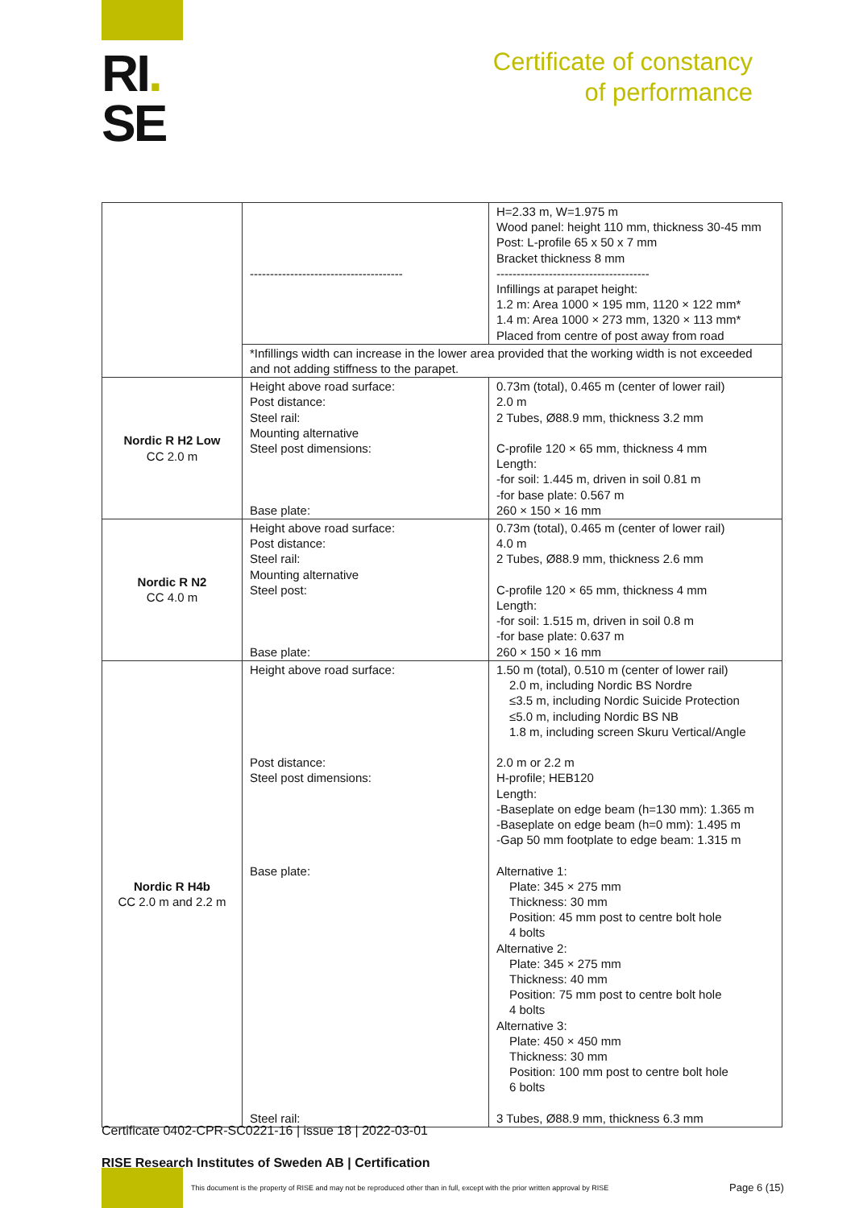RI.
SE
Certificate of constancy
of performance
| | -------------------------------------- | H=2.33 m, W=1.975 m Wood panel: height 110 mm, thickness 30-45 mm Post: L-profile 65 x 50 x 7 mm Bracket thickness 8 mm -------------------------------------- Infillings at parapet height: 1.2 m: Area 1000 × 195 mm, 1120 × 122 mm* 1.4 m: Area 1000 × 273 mm, 1320 × 113 mm* Placed from centre of post away from road |
| | *Infillings width can increase in the lower area provided that the working width is not exceeded and not adding stiffness to the parapet. | |
| Nordic R H2 Low CC 2.0 m | Height above road surface: Post distance: Steel rail: Mounting alternative Steel post dimensions: Base plate: | 0.73m (total), 0.465 m (center of lower rail) 2.0 m 2 Tubes, Ø88.9 mm, thickness 3.2 mm C-profile 120 × 65 mm, thickness 4 mm Length: -for soil: 1.445 m, driven in soil 0.81 m -for base plate: 0.567 m 260 × 150 × 16 mm |
| Nordic R N2 CC 4.0 m | Height above road surface: Post distance: Steel rail: Mounting alternative Steel post: Base plate: | 0.73m (total), 0.465 m (center of lower rail) 4.0 m 2 Tubes, Ø88.9 mm, thickness 2.6 mm C-profile 120 × 65 mm, thickness 4 mm Length: -for soil: 1.515 m, driven in soil 0.8 m -for base plate: 0.637 m 260 × 150 × 16 mm |
| Nordic R H4b CC 2.0 m and 2.2 m | Height above road surface: Post distance: Steel post dimensions: Base plate: Steel rail: | 1.50 m (total), 0.510 m (center of lower rail) 2.0 m, including Nordic BS Nordre ≤3.5 m, including Nordic Suicide Protection ≤5.0 m, including Nordic BS NB 1.8 m, including screen Skuru Vertical/Angle 2.0 m or 2.2 m H-profile; HEB120 Length: -Baseplate on edge beam (h=130 mm): 1.365 m -Baseplate on edge beam (h=0 mm): 1.495 m -Gap 50 mm footplate to edge beam: 1.315 m Alternative 1: Plate: 345 × 275 mm Thickness: 30 mm Position: 45 mm post to centre bolt hole 4 bolts Alternative 2: Plate: 345 × 275 mm Thickness: 40 mm Position: 75 mm post to centre bolt hole 4 bolts Alternative 3: Plate: 450 × 450 mm Thickness: 30 mm Position: 100 mm post to centre bolt hole 6 bolts 3 Tubes, Ø88.9 mm, thickness 6.3 mm |
Certificate 0402-CPR-SC0221-16 | issue 18 | 2022-03-01
RISE Research Institutes of Sweden AB | Certification
This document is the property of RISE and may not be reproduced other than in full, except with the prior written approval by RISE
Page 6 (15)